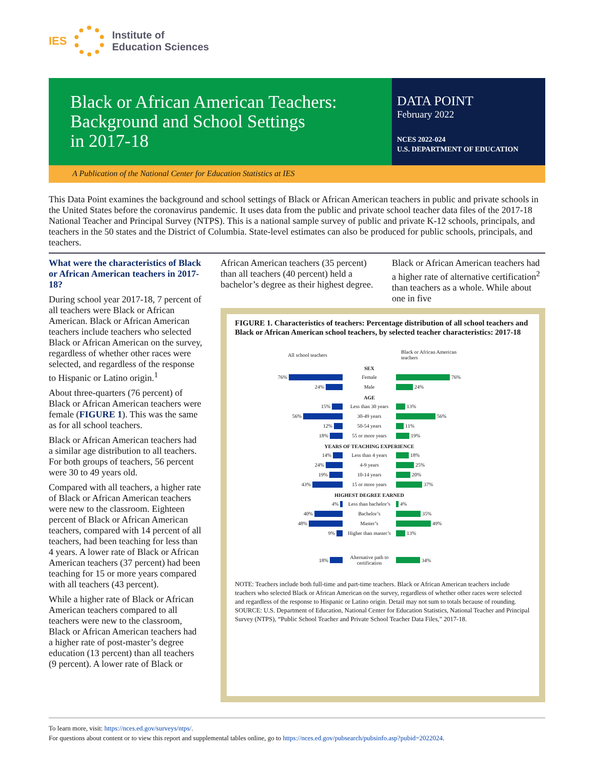IES
Institute of
Education Sciences
Black or African American Teachers:
Background and School Settings
in 2017-18
DATA POINT
February 2022
NCES 2022-024
U.S. DEPARTMENT OF EDUCATION
A Publication of the National Center for Education Statistics at IES
This Data Point examines the background and school settings of Black or African American teachers in public and private schools in the United States before the coronavirus pandemic. It uses data from the public and private school teacher data files of the 2017-18 National Teacher and Principal Survey (NTPS). This is a national sample survey of public and private K-12 schools, principals, and teachers in the 50 states and the District of Columbia. State-level estimates can also be produced for public schools, principals, and teachers.
What were the characteristics of Black or African American teachers in 2017-18?
During school year 2017-18, 7 percent of all teachers were Black or African American. Black or African American teachers include teachers who selected Black or African American on the survey, regardless of whether other races were selected, and regardless of the response to Hispanic or Latino origin.<sup>1</sup>
About three-quarters (76 percent) of Black or African American teachers were female (FIGURE 1). This was the same as for all school teachers.
Black or African American teachers had a similar age distribution to all teachers. For both groups of teachers, 56 percent were 30 to 49 years old.
Compared with all teachers, a higher rate of Black or African American teachers were new to the classroom. Eighteen percent of Black or African American teachers, compared with 14 percent of all teachers, had been teaching for less than 4 years. A lower rate of Black or African American teachers (37 percent) had been teaching for 15 or more years compared with all teachers (43 percent).
While a higher rate of Black or African American teachers compared to all teachers were new to the classroom, Black or African American teachers had a higher rate of post-master’s degree education (13 percent) than all teachers (9 percent). A lower rate of Black or
African American teachers (35 percent) than all teachers (40 percent) held a bachelor’s degree as their highest degree.
Black or African American teachers had a higher rate of alternative certification<sup>2</sup> than teachers as a whole. While about one in five
FIGURE 1. Characteristics of teachers: Percentage distribution of all school teachers and Black or African American school teachers, by selected teacher characteristics: 2017-18
All school teachers
Black or African American teachers
SEX
76% Female 76%
24% Male 24%
AGE
15%
Less than 30 years
13%
56% 30-49 years 56%
12% 50-54 years 11%
18% 55 or more years 19%
YEARS OF TEACHING EXPERIENCE
14% Less than 4 years 18%
24% 4-9 years 25%
19% 10-14 years 20%
43% 15 or more years 37%
HIGHEST DEGREE EARNED
4%
Less than bachelor’s
4%
40% Bachelor’s 35%
48% Master’s 49%
9%
Higher than master’s
13%
18%
Alternative path to certification
34%
NOTE: Teachers include both full-time and part-time teachers. Black or African American teachers include teachers who selected Black or African American on the survey, regardless of whether other races were selected and regardless of the response to Hispanic or Latino origin. Detail may not sum to totals because of rounding.
SOURCE: U.S. Department of Education, National Center for Education Statistics, National Teacher and Principal Survey (NTPS), “Public School Teacher and Private School Teacher Data Files,” 2017-18.
To learn more, visit: https://nces.ed.gov/surveys/ntps/.
For questions about content or to view this report and supplemental tables online, go to https://nces.ed.gov/pubsearch/pubsinfo.asp?pubid=2022024.